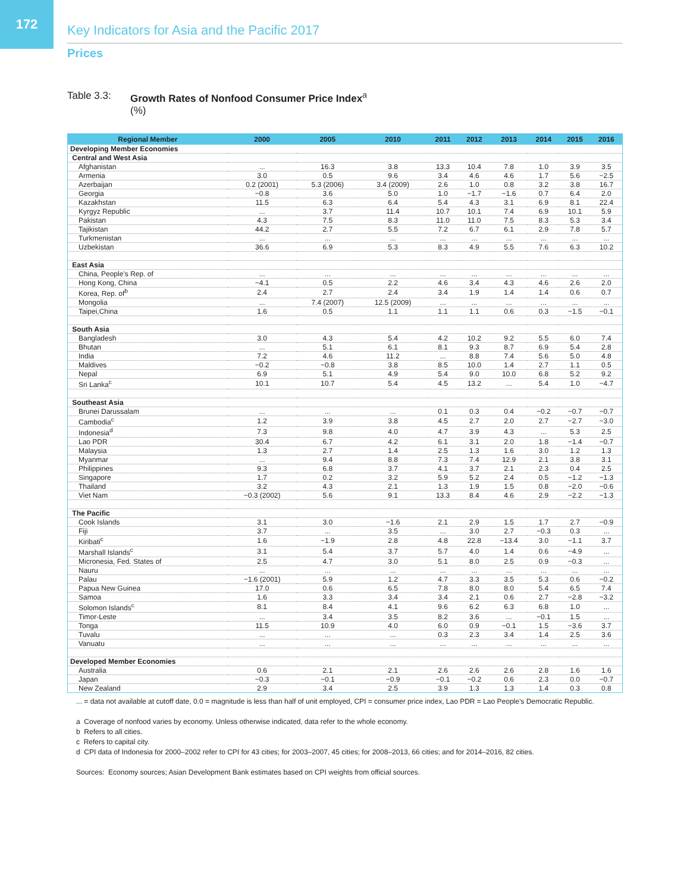172
Key Indicators for Asia and the Pacific 2017
Prices
Table 3.3: Growth Rates of Nonfood Consumer Price Index<sup>a</sup>
(%)
| Regional Member | 2000 | 2005 | 2010 | 2011 | 2012 | 2013 | 2014 | 2015 | 2016 |
| --- | --- | --- | --- | --- | --- | --- | --- | --- | --- |
| Developing Member Economies | | | | | | | | | |
| Central and West Asia | | | | | | | | | |
| Afghanistan | ... | 16.3 | 3.8 | 13.3 | 10.4 | 7.8 | 1.0 | 3.9 | 3.5 |
| Armenia | 3.0 | 0.5 | 9.6 | 3.4 | 4.6 | 4.6 | 1.7 | 5.6 | −2.5 |
| Azerbaijan | 0.2 (2001) | 5.3 (2006) | 3.4 (2009) | 2.6 | 1.0 | 0.8 | 3.2 | 3.8 | 16.7 |
| Georgia | −0.8 | 3.6 | 5.0 | 1.0 | −1.7 | −1.6 | 0.7 | 6.4 | 2.0 |
| Kazakhstan | 11.5 | 6.3 | 6.4 | 5.4 | 4.3 | 3.1 | 6.9 | 8.1 | 22.4 |
| Kyrgyz Republic | ... | 3.7 | 11.4 | 10.7 | 10.1 | 7.4 | 6.9 | 10.1 | 5.9 |
| Pakistan | 4.3 | 7.5 | 8.3 | 11.0 | 11.0 | 7.5 | 8.3 | 5.3 | 3.4 |
| Tajikistan | 44.2 | 2.7 | 5.5 | 7.2 | 6.7 | 6.1 | 2.9 | 7.8 | 5.7 |
| Turkmenistan | ... | ... | ... | ... | ... | ... | ... | ... | ... |
| Uzbekistan | 36.6 | 6.9 | 5.3 | 8.3 | 4.9 | 5.5 | 7.6 | 6.3 | 10.2 |
| East Asia | | | | | | | | | |
| China, People’s Rep. of | ... | ... | ... | ... | ... | ... | ... | ... | ... |
| Hong Kong, China | −4.1 | 0.5 | 2.2 | 4.6 | 3.4 | 4.3 | 4.6 | 2.6 | 2.0 |
| Korea, Rep. of<sup>b</sup> | 2.4 | 2.7 | 2.4 | 3.4 | 1.9 | 1.4 | 1.4 | 0.6 | 0.7 |
| Mongolia | ... | 7.4 (2007) | 12.5 (2009) | ... | ... | ... | ... | ... | ... |
| Taipei,China | 1.6 | 0.5 | 1.1 | 1.1 | 1.1 | 0.6 | 0.3 | −1.5 | −0.1 |
| South Asia | | | | | | | | | |
| Bangladesh | 3.0 | 4.3 | 5.4 | 4.2 | 10.2 | 9.2 | 5.5 | 6.0 | 7.4 |
| Bhutan | ... | 5.1 | 6.1 | 8.1 | 9.3 | 8.7 | 6.9 | 5.4 | 2.8 |
| India | 7.2 | 4.6 | 11.2 | ... | 8.8 | 7.4 | 5.6 | 5.0 | 4.8 |
| Maldives | −0.2 | −0.8 | 3.8 | 8.5 | 10.0 | 1.4 | 2.7 | 1.1 | 0.5 |
| Nepal | 6.9 | 5.1 | 4.9 | 5.4 | 9.0 | 10.0 | 6.8 | 5.2 | 9.2 |
| Sri Lanka<sup>c</sup> | 10.1 | 10.7 | 5.4 | 4.5 | 13.2 | ... | 5.4 | 1.0 | −4.7 |
| Southeast Asia | | | | | | | | | |
| Brunei Darussalam | ... | ... | ... | 0.1 | 0.3 | 0.4 | −0.2 | −0.7 | −0.7 |
| Cambodia<sup>c</sup> | 1.2 | 3.9 | 3.8 | 4.5 | 2.7 | 2.0 | 2.7 | −2.7 | −3.0 |
| Indonesia<sup>d</sup> | 7.3 | 9.8 | 4.0 | 4.7 | 3.9 | 4.3 | ... | 5.3 | 2.5 |
| Lao PDR | 30.4 | 6.7 | 4.2 | 6.1 | 3.1 | 2.0 | 1.8 | −1.4 | −0.7 |
| Malaysia | 1.3 | 2.7 | 1.4 | 2.5 | 1.3 | 1.6 | 3.0 | 1.2 | 1.3 |
| Myanmar | ... | 9.4 | 8.8 | 7.3 | 7.4 | 12.9 | 2.1 | 3.8 | 3.1 |
| Philippines | 9.3 | 6.8 | 3.7 | 4.1 | 3.7 | 2.1 | 2.3 | 0.4 | 2.5 |
| Singapore | 1.7 | 0.2 | 3.2 | 5.9 | 5.2 | 2.4 | 0.5 | −1.2 | −1.3 |
| Thailand | 3.2 | 4.3 | 2.1 | 1.3 | 1.9 | 1.5 | 0.8 | −2.0 | −0.6 |
| Viet Nam | −0.3 (2002) | 5.6 | 9.1 | 13.3 | 8.4 | 4.6 | 2.9 | −2.2 | −1.3 |
| The Pacific | | | | | | | | | |
| Cook Islands | 3.1 | 3.0 | −1.6 | 2.1 | 2.9 | 1.5 | 1.7 | 2.7 | −0.9 |
| Fiji | 3.7 | ... | 3.5 | ... | 3.0 | 2.7 | −0.3 | 0.3 | ... |
| Kiribati<sup>c</sup> | 1.6 | −1.9 | 2.8 | 4.8 | 22.8 | −13.4 | 3.0 | −1.1 | 3.7 |
| Marshall Islands<sup>c</sup> | 3.1 | 5.4 | 3.7 | 5.7 | 4.0 | 1.4 | 0.6 | −4.9 | ... |
| Micronesia, Fed. States of | 2.5 | 4.7 | 3.0 | 5.1 | 8.0 | 2.5 | 0.9 | −0.3 | ... |
| Nauru | ... | ... | ... | ... | ... | ... | ... | ... | ... |
| Palau | −1.6 (2001) | 5.9 | 1.2 | 4.7 | 3.3 | 3.5 | 5.3 | 0.6 | −0.2 |
| Papua New Guinea | 17.0 | 0.6 | 6.5 | 7.8 | 8.0 | 8.0 | 5.4 | 6.5 | 7.4 |
| Samoa | 1.6 | 3.3 | 3.4 | 3.4 | 2.1 | 0.6 | 2.7 | −2.8 | −3.2 |
| Solomon Islands<sup>c</sup> | 8.1 | 8.4 | 4.1 | 9.6 | 6.2 | 6.3 | 6.8 | 1.0 | ... |
| Timor-Leste | ... | 3.4 | 3.5 | 8.2 | 3.6 | ... | −0.1 | 1.5 | ... |
| Tonga | 11.5 | 10.9 | 4.0 | 6.0 | 0.9 | −0.1 | 1.5 | −3.6 | 3.7 |
| Tuvalu | ... | ... | ... | 0.3 | 2.3 | 3.4 | 1.4 | 2.5 | 3.6 |
| Vanuatu | ... | ... | ... | ... | ... | ... | ... | ... | ... |
| Developed Member Economies | | | | | | | | | |
| Australia | 0.6 | 2.1 | 2.1 | 2.6 | 2.6 | 2.6 | 2.8 | 1.6 | 1.6 |
| Japan | −0.3 | −0.1 | −0.9 | −0.1 | −0.2 | 0.6 | 2.3 | 0.0 | −0.7 |
| New Zealand | 2.9 | 3.4 | 2.5 | 3.9 | 1.3 | 1.3 | 1.4 | 0.3 | 0.8 |
... = data not available at cutoff date, 0.0 = magnitude is less than half of unit employed, CPI = consumer price index, Lao PDR = Lao People’s Democratic Republic.
a Coverage of nonfood varies by economy. Unless otherwise indicated, data refer to the whole economy.
b Refers to all cities.
c Refers to capital city.
d CPI data of Indonesia for 2000–2002 refer to CPI for 43 cities; for 2003–2007, 45 cities; for 2008–2013, 66 cities; and for 2014–2016, 82 cities.
Sources: Economy sources; Asian Development Bank estimates based on CPI weights from official sources.